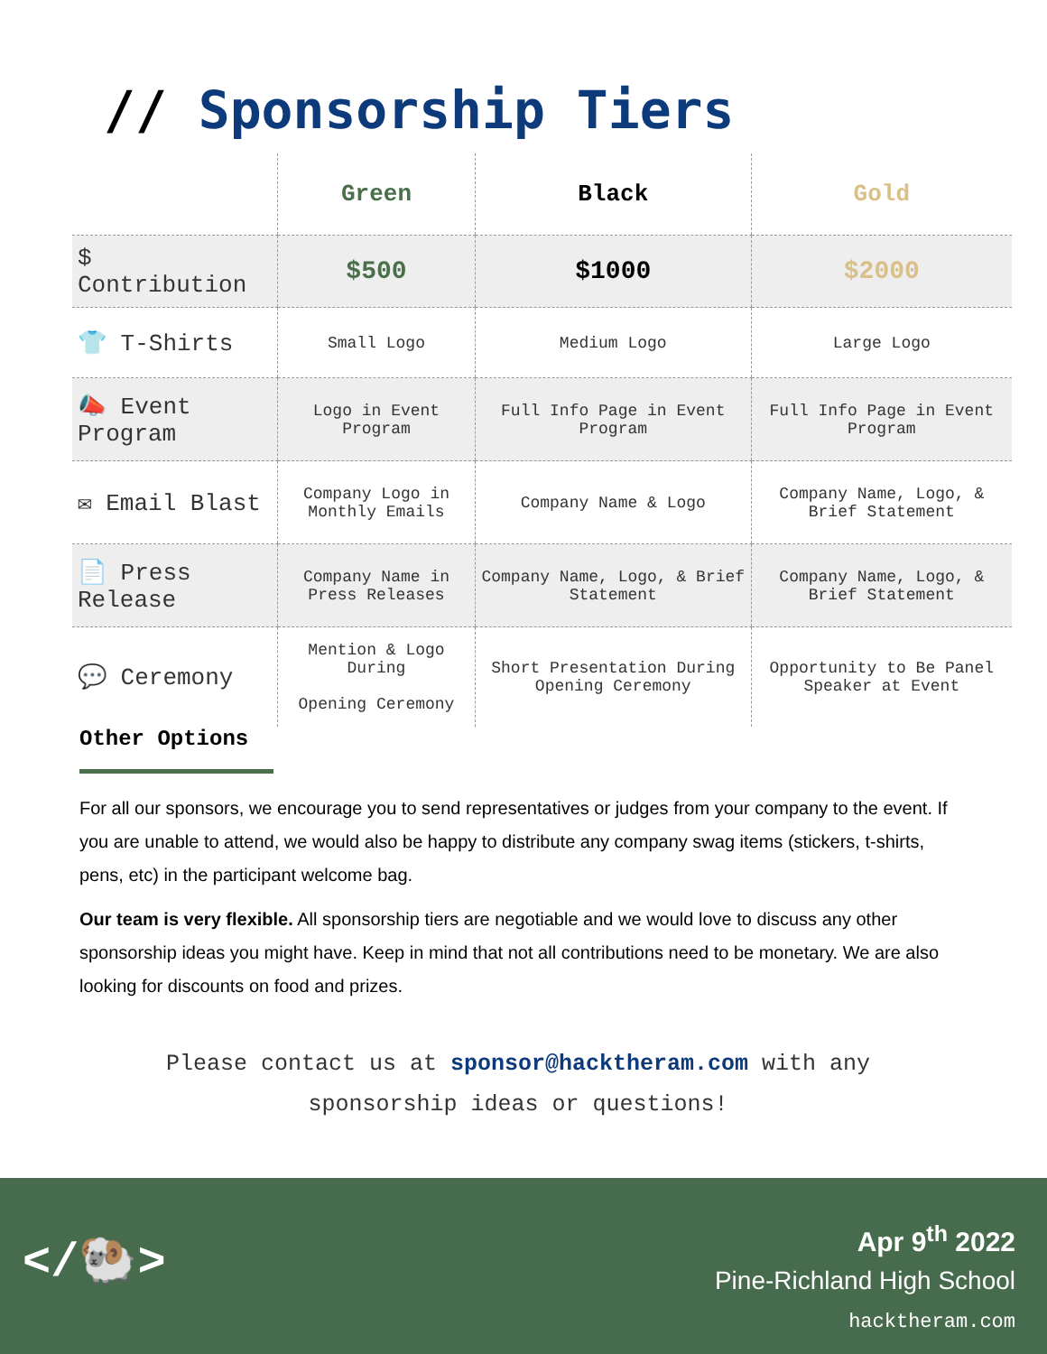// Sponsorship Tiers
| | Green | Black | Gold |
| --- | --- | --- | --- |
| $ Contribution | $500 | $1000 | $2000 |
| 👕 T-Shirts | Small Logo | Medium Logo | Large Logo |
| 📣 Event Program | Logo in Event Program | Full Info Page in Event Program | Full Info Page in Event Program |
| ✉ Email Blast | Company Logo in Monthly Emails | Company Name & Logo | Company Name, Logo, & Brief Statement |
| 📄 Press Release | Company Name in Press Releases | Company Name, Logo, & Brief Statement | Company Name, Logo, & Brief Statement |
| 💬 Ceremony | Mention & Logo During Opening Ceremony | Short Presentation During Opening Ceremony | Opportunity to Be Panel Speaker at Event |
Other Options
For all our sponsors, we encourage you to send representatives or judges from your company to the event. If you are unable to attend, we would also be happy to distribute any company swag items (stickers, t-shirts, pens, etc) in the participant welcome bag.
Our team is very flexible. All sponsorship tiers are negotiable and we would love to discuss any other sponsorship ideas you might have. Keep in mind that not all contributions need to be monetary. We are also looking for discounts on food and prizes.
Please contact us at sponsor@hacktheram.com with any
sponsorship ideas or questions!
</🐏>
Apr 9<sup>th</sup> 2022
Pine-Richland High School
hacktheram.com